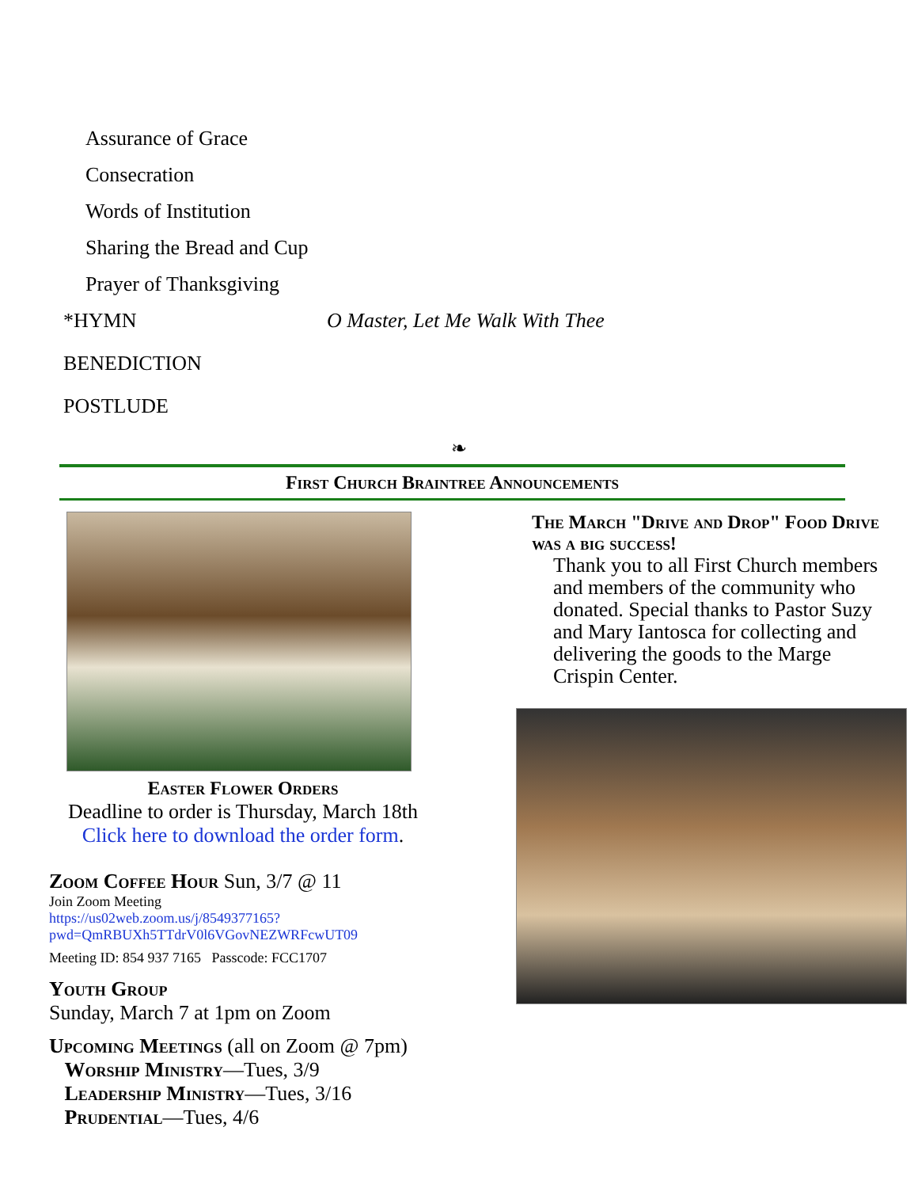Assurance of Grace
Consecration
Words of Institution
Sharing the Bread and Cup
Prayer of Thanksgiving
*HYMN O Master, Let Me Walk With Thee
BENEDICTION
POSTLUDE
❧
First Church Braintree Announcements
Easter Flower Orders
Deadline to order is Thursday, March 18th
Click here to download the order form.
Zoom Coffee Hour Sun, 3/7 @ 11
Join Zoom Meeting
https://us02web.zoom.us/j/8549377165?
pwd=QmRBUXh5TTdrV0l6VGovNEZWRFcwUT09
Meeting ID: 854 937 7165 Passcode: FCC1707
Youth Group
Sunday, March 7 at 1pm on Zoom
Upcoming Meetings (all on Zoom @ 7pm)
Worship Ministry—Tues, 3/9
Leadership Ministry—Tues, 3/16
Prudential—Tues, 4/6
The March "Drive and Drop" Food Drive was a big success!
Thank you to all First Church members and members of the community who donated. Special thanks to Pastor Suzy and Mary Iantosca for collecting and delivering the goods to the Marge Crispin Center.